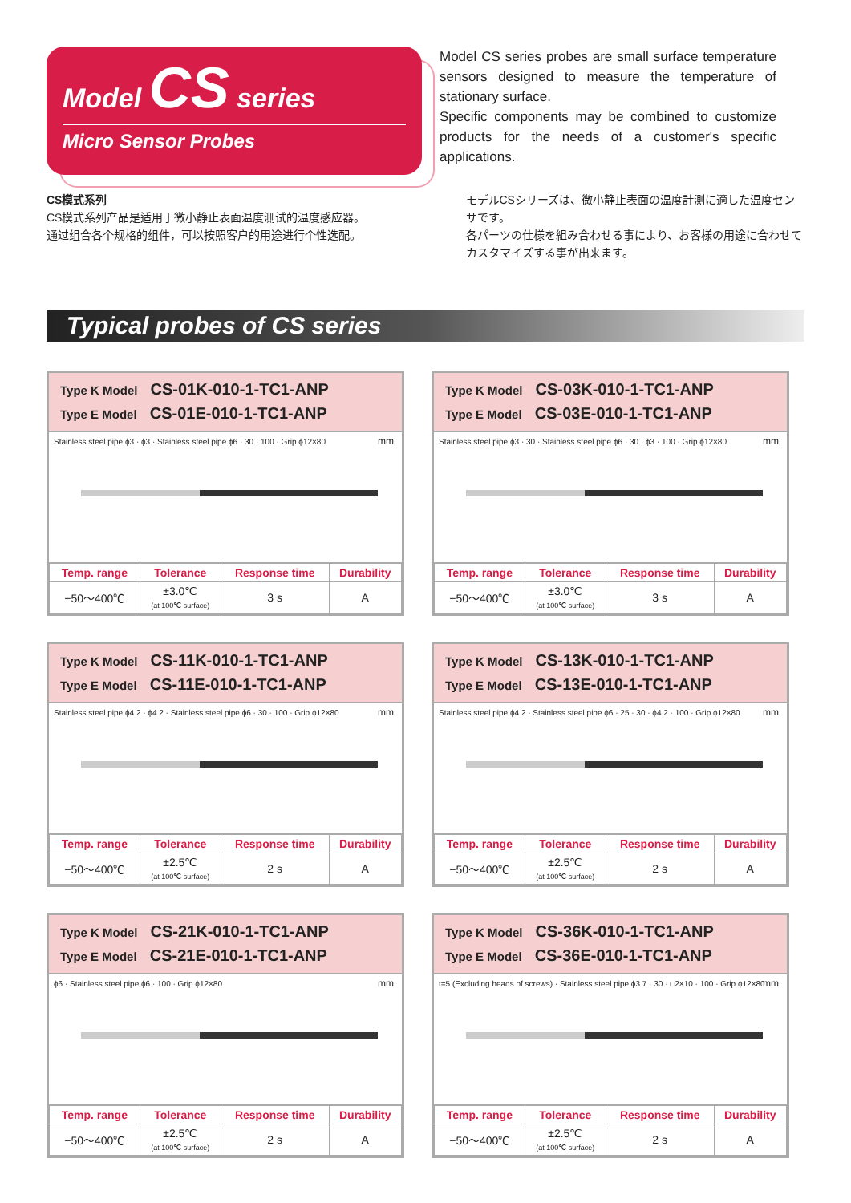Model CS series
Micro Sensor Probes
Model CS series probes are small surface temperature sensors designed to measure the temperature of stationary surface.
Specific components may be combined to customize products for the needs of a customer's specific applications.
CS模式系列
CS模式系列产品是适用于微小静止表面温度测试的温度感应器。
通过组合各个规格的组件，可以按照客户的用途进行个性选配。
モデルCSシリーズは、微小静止表面の温度計測に適した温度センサです。
各パーツの仕様を組み合わせる事により、お客様の用途に合わせてカスタマイズする事が出来ます。
Typical probes of CS series
Type K Model CS-01K-010-1-TC1-ANP
Type E Model CS-01E-010-1-TC1-ANP
mm
Stainless steel pipe ϕ3 · ϕ3 · Stainless steel pipe ϕ6 · 30 · 100 · Grip ϕ12×80
| Temp. range | Tolerance | Response time | Durability |
| --- | --- | --- | --- |
| −50〜400℃ | ±3.0℃ (at 100℃ surface) | 3 s | A |
Type K Model CS-03K-010-1-TC1-ANP
Type E Model CS-03E-010-1-TC1-ANP
mm
Stainless steel pipe ϕ3 · 30 · Stainless steel pipe ϕ6 · 30 · ϕ3 · 100 · Grip ϕ12×80
| Temp. range | Tolerance | Response time | Durability |
| --- | --- | --- | --- |
| −50〜400℃ | ±3.0℃ (at 100℃ surface) | 3 s | A |
Type K Model CS-11K-010-1-TC1-ANP
Type E Model CS-11E-010-1-TC1-ANP
mm
Stainless steel pipe ϕ4.2 · ϕ4.2 · Stainless steel pipe ϕ6 · 30 · 100 · Grip ϕ12×80
| Temp. range | Tolerance | Response time | Durability |
| --- | --- | --- | --- |
| −50〜400℃ | ±2.5℃ (at 100℃ surface) | 2 s | A |
Type K Model CS-13K-010-1-TC1-ANP
Type E Model CS-13E-010-1-TC1-ANP
mm
Stainless steel pipe ϕ4.2 · Stainless steel pipe ϕ6 · 25 · 30 · ϕ4.2 · 100 · Grip ϕ12×80
| Temp. range | Tolerance | Response time | Durability |
| --- | --- | --- | --- |
| −50〜400℃ | ±2.5℃ (at 100℃ surface) | 2 s | A |
Type K Model CS-21K-010-1-TC1-ANP
Type E Model CS-21E-010-1-TC1-ANP
mm
ϕ6 · Stainless steel pipe ϕ6 · 100 · Grip ϕ12×80
| Temp. range | Tolerance | Response time | Durability |
| --- | --- | --- | --- |
| −50〜400℃ | ±2.5℃ (at 100℃ surface) | 2 s | A |
Type K Model CS-36K-010-1-TC1-ANP
Type E Model CS-36E-010-1-TC1-ANP
mm
t=5 (Excluding heads of screws) · Stainless steel pipe ϕ3.7 · 30 · □2×10 · 100 · Grip ϕ12×80
| Temp. range | Tolerance | Response time | Durability |
| --- | --- | --- | --- |
| −50〜400℃ | ±2.5℃ (at 100℃ surface) | 2 s | A |